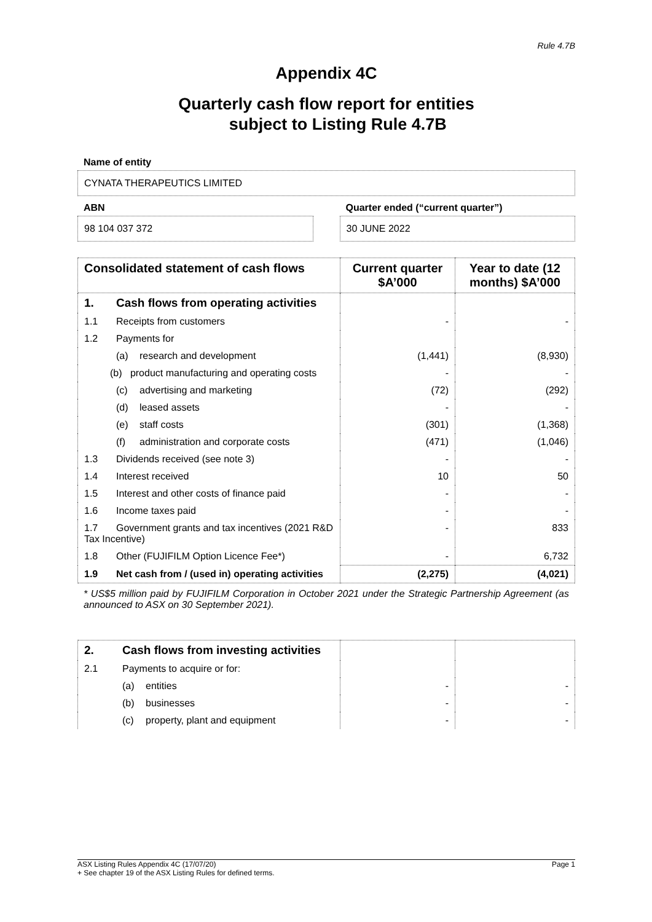Rule 4.7B
Appendix 4C
Quarterly cash flow report for entities
subject to Listing Rule 4.7B
Name of entity
CYNATA THERAPEUTICS LIMITED
ABN
98 104 037 372
Quarter ended (“current quarter”)
30 JUNE 2022
| Consolidated statement of cash flows | Current quarter $A’000 | Year to date (12 months) $A’000 |
| --- | --- | --- |
| 1. Cash flows from operating activities | | |
| 1.1 Receipts from customers | - | - |
| 1.2 Payments for | | |
| (a) research and development | (1,441) | (8,930) |
| (b) product manufacturing and operating costs | - | - |
| (c) advertising and marketing | (72) | (292) |
| (d) leased assets | - | - |
| (e) staff costs | (301) | (1,368) |
| (f) administration and corporate costs | (471) | (1,046) |
| 1.3 Dividends received (see note 3) | - | - |
| 1.4 Interest received | 10 | 50 |
| 1.5 Interest and other costs of finance paid | - | - |
| 1.6 Income taxes paid | - | - |
| 1.7 Government grants and tax incentives (2021 R&D Tax Incentive) | - | 833 |
| 1.8 Other (FUJIFILM Option Licence Fee*) | - | 6,732 |
| 1.9 Net cash from / (used in) operating activities | (2,275) | (4,021) |
* US$5 million paid by FUJIFILM Corporation in October 2021 under the Strategic Partnership Agreement (as announced to ASX on 30 September 2021).
| 2. Cash flows from investing activities | | |
| 2.1 Payments to acquire or for: | | |
| (a) entities | - | - |
| (b) businesses | - | - |
| (c) property, plant and equipment | - | - |
ASX Listing Rules Appendix 4C (17/07/20) Page 1
+ See chapter 19 of the ASX Listing Rules for defined terms.